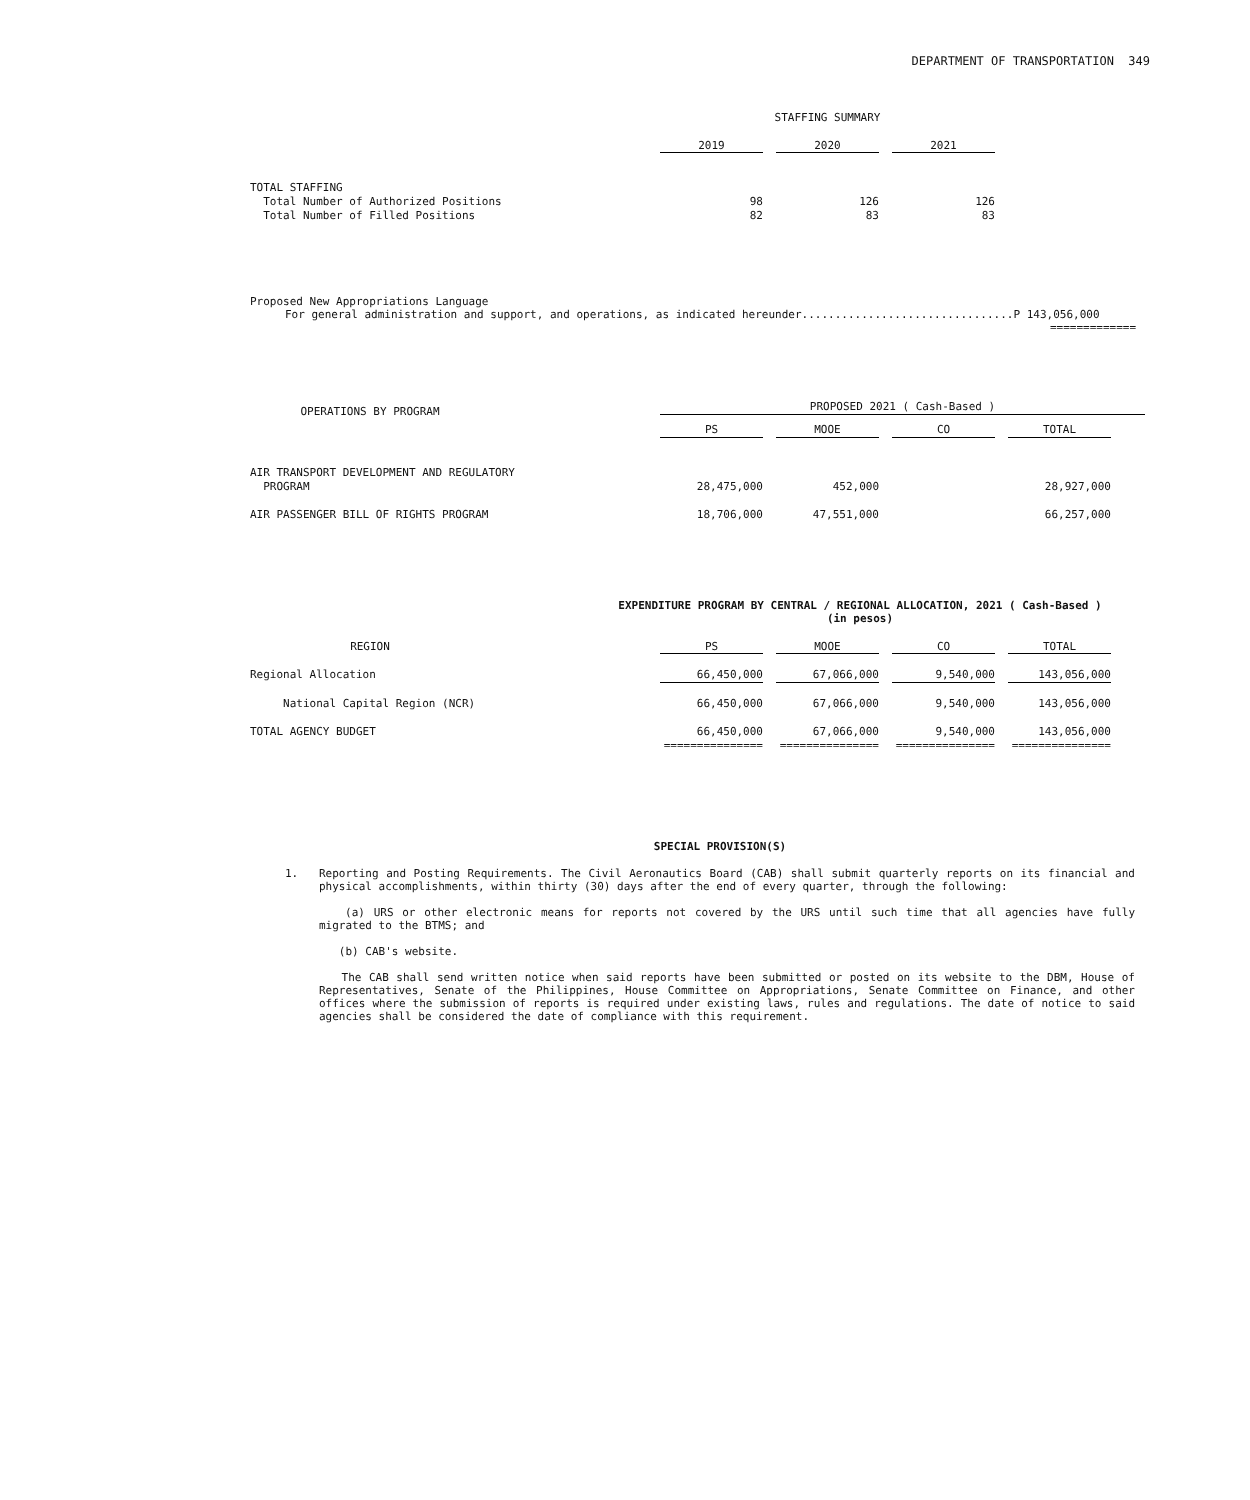DEPARTMENT OF TRANSPORTATION 349
| | STAFFING SUMMARY | | | | |
| | 2019 | | 2020 | | 2021 |
| TOTAL STAFFING | | | | | |
| Total Number of Authorized Positions | 98 | | 126 | | 126 |
| Total Number of Filled Positions | 82 | | 83 | | 83 |
Proposed New Appropriations Language
For general administration and support, and operations, as indicated hereunder................................P 143,056,000
=============
| OPERATIONS BY PROGRAM | PROPOSED 2021 ( Cash-Based ) | | | | | | | |
| | PS | | MOOE | | CO | | TOTAL | |
| AIR TRANSPORT DEVELOPMENT AND REGULATORY | | | | | | | | |
| PROGRAM | 28,475,000 | | 452,000 | | | | 28,927,000 | |
| AIR PASSENGER BILL OF RIGHTS PROGRAM | 18,706,000 | | 47,551,000 | | | | 66,257,000 | |
EXPENDITURE PROGRAM BY CENTRAL / REGIONAL ALLOCATION, 2021 ( Cash-Based )
(in pesos)
| REGION | PS | | MOOE | | CO | | TOTAL |
| Regional Allocation | 66,450,000 | | 67,066,000 | | 9,540,000 | | 143,056,000 |
| National Capital Region (NCR) | 66,450,000 | | 67,066,000 | | 9,540,000 | | 143,056,000 |
| TOTAL AGENCY BUDGET | 66,450,000 | | 67,066,000 | | 9,540,000 | | 143,056,000 |
| | =============== | | =============== | | =============== | | =============== |
SPECIAL PROVISION(S)
1. Reporting and Posting Requirements. The Civil Aeronautics Board (CAB) shall submit quarterly reports on its financial and physical accomplishments, within thirty (30) days after the end of every quarter, through the following:
(a) URS or other electronic means for reports not covered by the URS until such time that all agencies have fully migrated to the BTMS; and
(b) CAB's website.
The CAB shall send written notice when said reports have been submitted or posted on its website to the DBM, House of Representatives, Senate of the Philippines, House Committee on Appropriations, Senate Committee on Finance, and other offices where the submission of reports is required under existing laws, rules and regulations. The date of notice to said agencies shall be considered the date of compliance with this requirement.